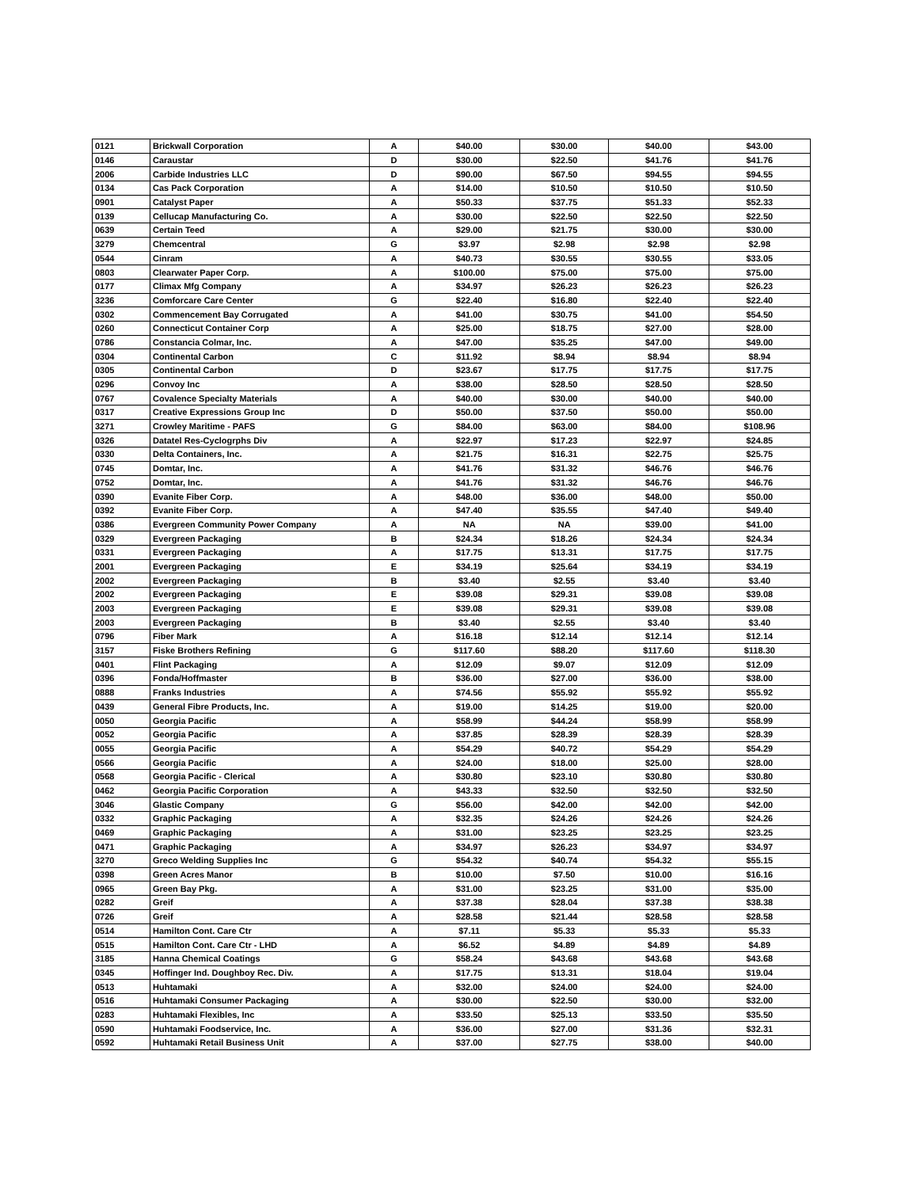| 0121 | Brickwall Corporation | A | $40.00 | $30.00 | $40.00 | $43.00 |
| 0146 | Caraustar | D | $30.00 | $22.50 | $41.76 | $41.76 |
| 2006 | Carbide Industries LLC | D | $90.00 | $67.50 | $94.55 | $94.55 |
| 0134 | Cas Pack Corporation | A | $14.00 | $10.50 | $10.50 | $10.50 |
| 0901 | Catalyst Paper | A | $50.33 | $37.75 | $51.33 | $52.33 |
| 0139 | Cellucap Manufacturing Co. | A | $30.00 | $22.50 | $22.50 | $22.50 |
| 0639 | Certain Teed | A | $29.00 | $21.75 | $30.00 | $30.00 |
| 3279 | Chemcentral | G | $3.97 | $2.98 | $2.98 | $2.98 |
| 0544 | Cinram | A | $40.73 | $30.55 | $30.55 | $33.05 |
| 0803 | Clearwater Paper Corp. | A | $100.00 | $75.00 | $75.00 | $75.00 |
| 0177 | Climax Mfg Company | A | $34.97 | $26.23 | $26.23 | $26.23 |
| 3236 | Comforcare Care Center | G | $22.40 | $16.80 | $22.40 | $22.40 |
| 0302 | Commencement Bay Corrugated | A | $41.00 | $30.75 | $41.00 | $54.50 |
| 0260 | Connecticut Container Corp | A | $25.00 | $18.75 | $27.00 | $28.00 |
| 0786 | Constancia Colmar, Inc. | A | $47.00 | $35.25 | $47.00 | $49.00 |
| 0304 | Continental Carbon | C | $11.92 | $8.94 | $8.94 | $8.94 |
| 0305 | Continental Carbon | D | $23.67 | $17.75 | $17.75 | $17.75 |
| 0296 | Convoy Inc | A | $38.00 | $28.50 | $28.50 | $28.50 |
| 0767 | Covalence Specialty Materials | A | $40.00 | $30.00 | $40.00 | $40.00 |
| 0317 | Creative Expressions Group Inc | D | $50.00 | $37.50 | $50.00 | $50.00 |
| 3271 | Crowley Maritime - PAFS | G | $84.00 | $63.00 | $84.00 | $108.96 |
| 0326 | Datatel Res-Cyclogrphs Div | A | $22.97 | $17.23 | $22.97 | $24.85 |
| 0330 | Delta Containers, Inc. | A | $21.75 | $16.31 | $22.75 | $25.75 |
| 0745 | Domtar, Inc. | A | $41.76 | $31.32 | $46.76 | $46.76 |
| 0752 | Domtar, Inc. | A | $41.76 | $31.32 | $46.76 | $46.76 |
| 0390 | Evanite Fiber Corp. | A | $48.00 | $36.00 | $48.00 | $50.00 |
| 0392 | Evanite Fiber Corp. | A | $47.40 | $35.55 | $47.40 | $49.40 |
| 0386 | Evergreen Community Power Company | A | NA | NA | $39.00 | $41.00 |
| 0329 | Evergreen Packaging | B | $24.34 | $18.26 | $24.34 | $24.34 |
| 0331 | Evergreen Packaging | A | $17.75 | $13.31 | $17.75 | $17.75 |
| 2001 | Evergreen Packaging | E | $34.19 | $25.64 | $34.19 | $34.19 |
| 2002 | Evergreen Packaging | B | $3.40 | $2.55 | $3.40 | $3.40 |
| 2002 | Evergreen Packaging | E | $39.08 | $29.31 | $39.08 | $39.08 |
| 2003 | Evergreen Packaging | E | $39.08 | $29.31 | $39.08 | $39.08 |
| 2003 | Evergreen Packaging | B | $3.40 | $2.55 | $3.40 | $3.40 |
| 0796 | Fiber Mark | A | $16.18 | $12.14 | $12.14 | $12.14 |
| 3157 | Fiske Brothers Refining | G | $117.60 | $88.20 | $117.60 | $118.30 |
| 0401 | Flint Packaging | A | $12.09 | $9.07 | $12.09 | $12.09 |
| 0396 | Fonda/Hoffmaster | B | $36.00 | $27.00 | $36.00 | $38.00 |
| 0888 | Franks Industries | A | $74.56 | $55.92 | $55.92 | $55.92 |
| 0439 | General Fibre Products, Inc. | A | $19.00 | $14.25 | $19.00 | $20.00 |
| 0050 | Georgia Pacific | A | $58.99 | $44.24 | $58.99 | $58.99 |
| 0052 | Georgia Pacific | A | $37.85 | $28.39 | $28.39 | $28.39 |
| 0055 | Georgia Pacific | A | $54.29 | $40.72 | $54.29 | $54.29 |
| 0566 | Georgia Pacific | A | $24.00 | $18.00 | $25.00 | $28.00 |
| 0568 | Georgia Pacific - Clerical | A | $30.80 | $23.10 | $30.80 | $30.80 |
| 0462 | Georgia Pacific Corporation | A | $43.33 | $32.50 | $32.50 | $32.50 |
| 3046 | Glastic Company | G | $56.00 | $42.00 | $42.00 | $42.00 |
| 0332 | Graphic Packaging | A | $32.35 | $24.26 | $24.26 | $24.26 |
| 0469 | Graphic Packaging | A | $31.00 | $23.25 | $23.25 | $23.25 |
| 0471 | Graphic Packaging | A | $34.97 | $26.23 | $34.97 | $34.97 |
| 3270 | Greco Welding Supplies Inc | G | $54.32 | $40.74 | $54.32 | $55.15 |
| 0398 | Green Acres Manor | B | $10.00 | $7.50 | $10.00 | $16.16 |
| 0965 | Green Bay Pkg. | A | $31.00 | $23.25 | $31.00 | $35.00 |
| 0282 | Greif | A | $37.38 | $28.04 | $37.38 | $38.38 |
| 0726 | Greif | A | $28.58 | $21.44 | $28.58 | $28.58 |
| 0514 | Hamilton Cont. Care Ctr | A | $7.11 | $5.33 | $5.33 | $5.33 |
| 0515 | Hamilton Cont. Care Ctr - LHD | A | $6.52 | $4.89 | $4.89 | $4.89 |
| 3185 | Hanna Chemical Coatings | G | $58.24 | $43.68 | $43.68 | $43.68 |
| 0345 | Hoffinger Ind. Doughboy Rec. Div. | A | $17.75 | $13.31 | $18.04 | $19.04 |
| 0513 | Huhtamaki | A | $32.00 | $24.00 | $24.00 | $24.00 |
| 0516 | Huhtamaki Consumer Packaging | A | $30.00 | $22.50 | $30.00 | $32.00 |
| 0283 | Huhtamaki Flexibles, Inc | A | $33.50 | $25.13 | $33.50 | $35.50 |
| 0590 | Huhtamaki Foodservice, Inc. | A | $36.00 | $27.00 | $31.36 | $32.31 |
| 0592 | Huhtamaki Retail Business Unit | A | $37.00 | $27.75 | $38.00 | $40.00 |